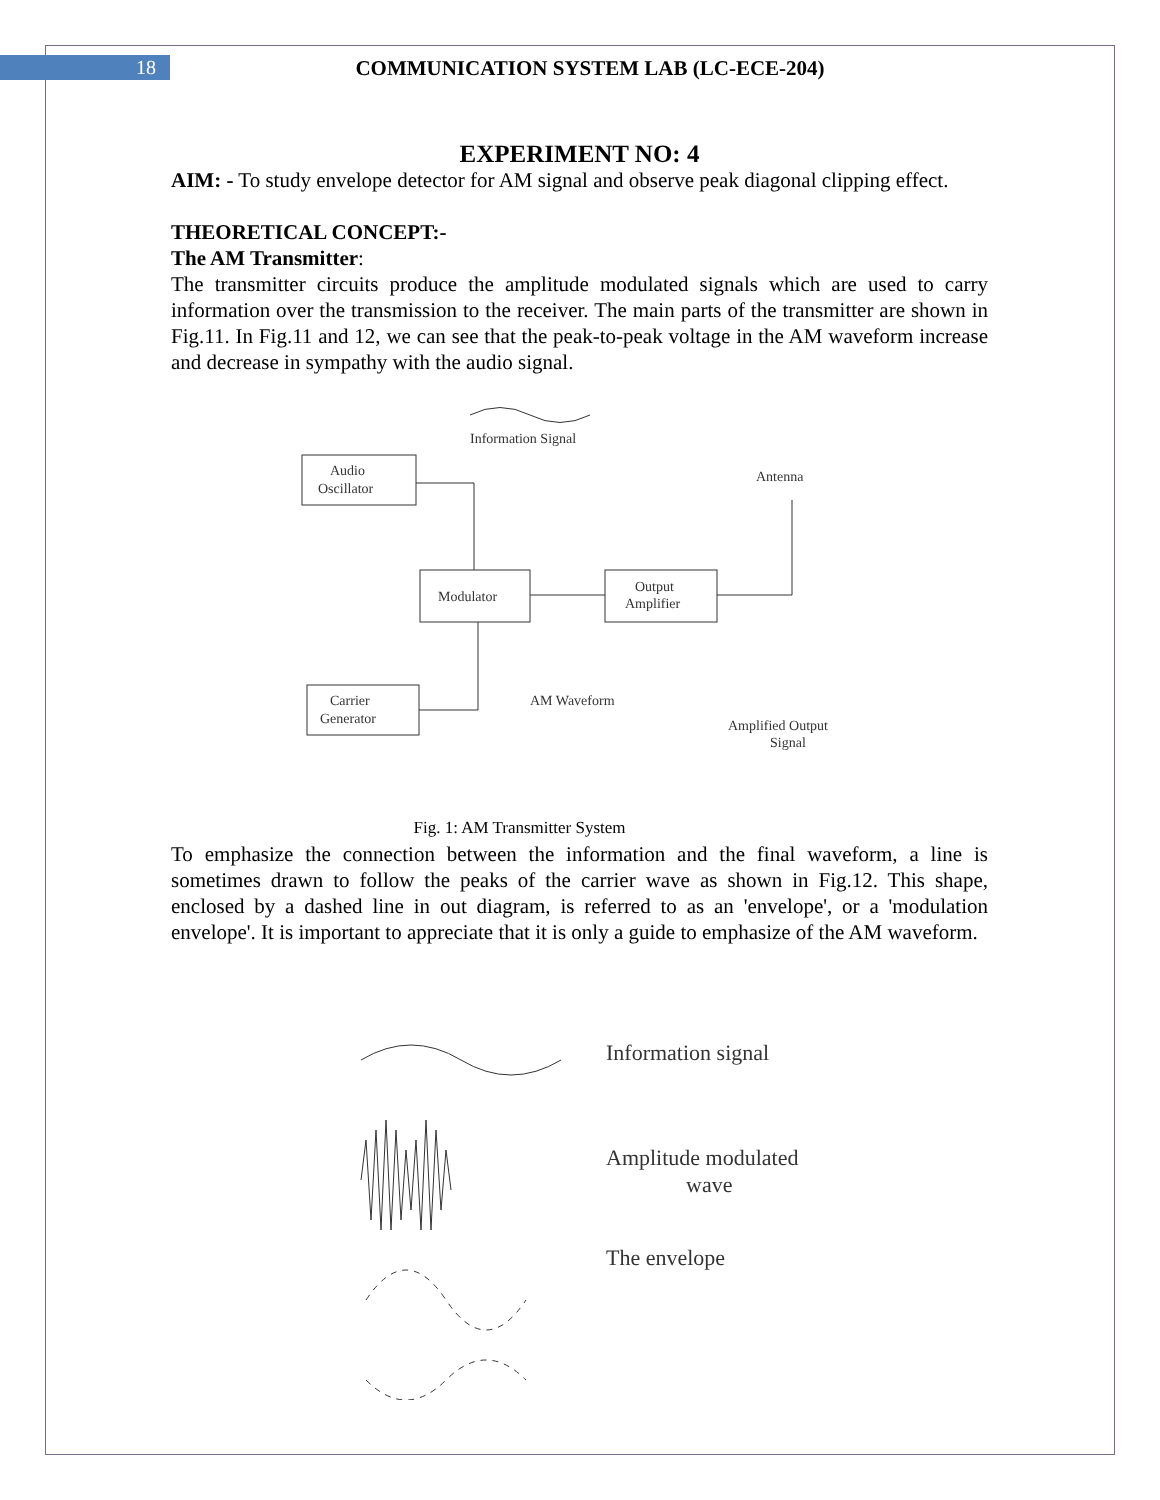18 COMMUNICATION SYSTEM LAB (LC-ECE-204)
EXPERIMENT NO: 4
AIM: - To study envelope detector for AM signal and observe peak diagonal clipping effect.
THEORETICAL CONCEPT:-
The AM Transmitter:
The transmitter circuits produce the amplitude modulated signals which are used to carry information over the transmission to the receiver. The main parts of the transmitter are shown in Fig.11. In Fig.11 and 12, we can see that the peak-to-peak voltage in the AM waveform increase and decrease in sympathy with the audio signal.
Audio
Oscillator
Modulator
Output
Amplifier
Carrier
Generator
Information Signal
Antenna
AM Waveform
Amplified Output
Signal
Fig. 1: AM Transmitter System
To emphasize the connection between the information and the final waveform, a line is sometimes drawn to follow the peaks of the carrier wave as shown in Fig.12. This shape, enclosed by a dashed line in out diagram, is referred to as an 'envelope', or a 'modulation envelope'. It is important to appreciate that it is only a guide to emphasize of the AM waveform.
Information signal
Amplitude modulated
wave
The envelope